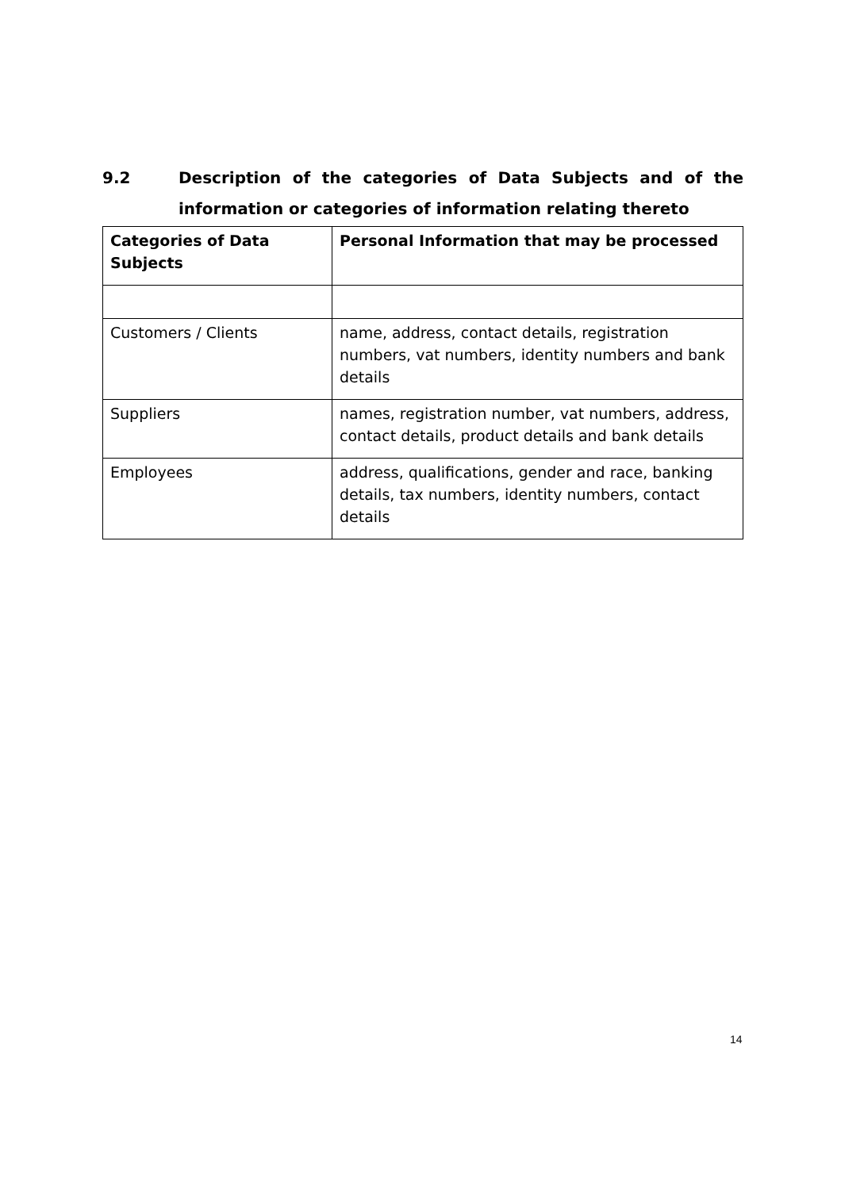9.2 Description of the categories of Data Subjects and of the
information or categories of information relating thereto
| Categories of Data Subjects | Personal Information that may be processed |
| --- | --- |
| Customers / Clients | name, address, contact details, registration numbers, vat numbers, identity numbers and bank details |
| Suppliers | names, registration number, vat numbers, address, contact details, product details and bank details |
| Employees | address, qualifications, gender and race, banking details, tax numbers, identity numbers, contact details |
14